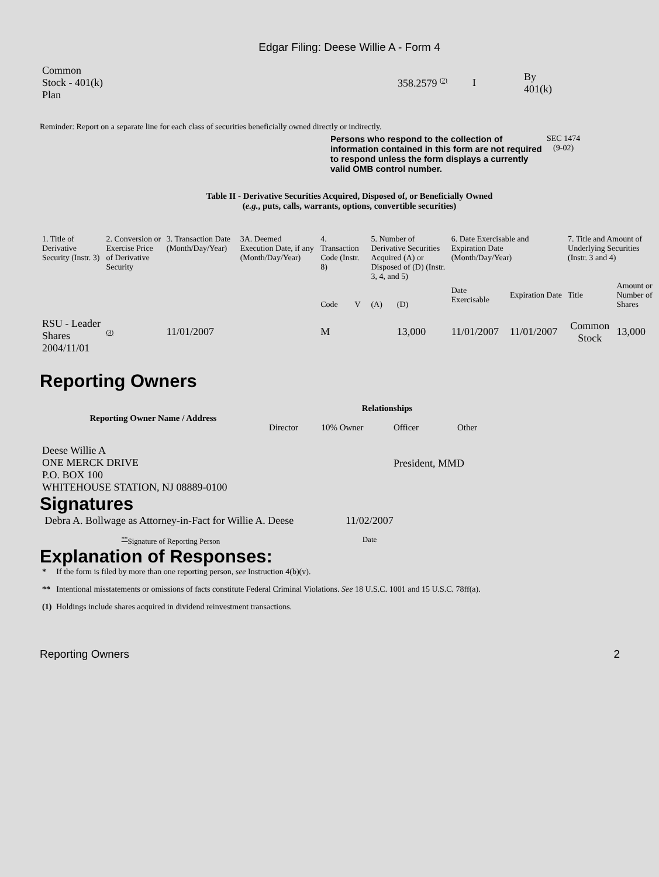Edgar Filing: Deese Willie A - Form 4
| Common Stock - 401(k) Plan | 358.2579 <sup>(2)</sup> | I | By 401(k) |
Reminder: Report on a separate line for each class of securities beneficially owned directly or indirectly.
Persons who respond to the collection of information contained in this form are not required to respond unless the form displays a currently valid OMB control number.
SEC 1474
(9-02)
Table II - Derivative Securities Acquired, Disposed of, or Beneficially Owned
(e.g., puts, calls, warrants, options, convertible securities)
| 1. Title of Derivative Security (Instr. 3) | 2. Conversion or Exercise Price of Derivative Security | 3. Transaction Date (Month/Day/Year) | 3A. Deemed Execution Date, if any (Month/Day/Year) | 4. Transaction Code (Instr. 8) | | 5. Number of Derivative Securities Acquired (A) or Disposed of (D) (Instr. 3, 4, and 5) | | 6. Date Exercisable and Expiration Date (Month/Day/Year) | | 7. Title and Amount of Underlying Securities (Instr. 3 and 4) | |
| | | | | Code | V | (A) | (D) | Date Exercisable | Expiration Date | Title | Amount or Number of Shares |
| RSU - Leader Shares 2004/11/01 | (3) | 11/01/2007 | | M | | | 13,000 | 11/01/2007 | 11/01/2007 | Common Stock | 13,000 |
Reporting Owners
| Reporting Owner Name / Address | Relationships | | | |
| --- | --- | --- | --- | --- |
| | Director | 10% Owner | Officer | Other |
| Deese Willie A ONE MERCK DRIVE P.O. BOX 100 WHITEHOUSE STATION, NJ 08889-0100 | | | President, MMD | |
Signatures
| Debra A. Bollwage as Attorney-in-Fact for Willie A. Deese | 11/02/2007 |
| <sup>**</sup> Signature of Reporting Person | Date |
Explanation of Responses:
| * | If the form is filed by more than one reporting person, see Instruction 4(b)(v). |
| ** | Intentional misstatements or omissions of facts constitute Federal Criminal Violations. See 18 U.S.C. 1001 and 15 U.S.C. 78ff(a). |
| (1) | Holdings include shares acquired in dividend reinvestment transactions. |
Reporting Owners 2